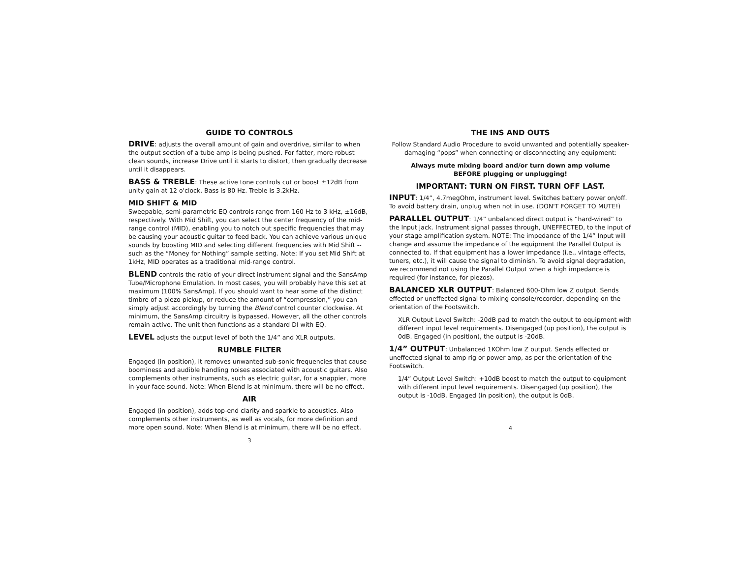GUIDE TO CONTROLS
DRIVE: adjusts the overall amount of gain and overdrive, similar to when the output section of a tube amp is being pushed. For fatter, more robust clean sounds, increase Drive until it starts to distort, then gradually decrease until it disappears.
BASS & TREBLE: These active tone controls cut or boost ±12dB from unity gain at 12 o'clock. Bass is 80 Hz. Treble is 3.2kHz.
MID SHIFT & MID
Sweepable, semi-parametric EQ controls range from 160 Hz to 3 kHz, ±16dB, respectively. With Mid Shift, you can select the center frequency of the mid-range control (MID), enabling you to notch out specific frequencies that may be causing your acoustic guitar to feed back. You can achieve various unique sounds by boosting MID and selecting different frequencies with Mid Shift -- such as the “Money for Nothing” sample setting. Note: If you set Mid Shift at 1kHz, MID operates as a traditional mid-range control.
BLEND controls the ratio of your direct instrument signal and the SansAmp Tube/Microphone Emulation. In most cases, you will probably have this set at maximum (100% SansAmp). If you should want to hear some of the distinct timbre of a piezo pickup, or reduce the amount of “compression,” you can simply adjust accordingly by turning the Blend control counter clockwise. At minimum, the SansAmp circuitry is bypassed. However, all the other controls remain active. The unit then functions as a standard DI with EQ.
LEVEL adjusts the output level of both the 1/4” and XLR outputs.
RUMBLE FILTER
Engaged (in position), it removes unwanted sub-sonic frequencies that cause boominess and audible handling noises associated with acoustic guitars. Also complements other instruments, such as electric guitar, for a snappier, more in-your-face sound. Note: When Blend is at minimum, there will be no effect.
AIR
Engaged (in position), adds top-end clarity and sparkle to acoustics. Also complements other instruments, as well as vocals, for more definition and more open sound. Note: When Blend is at minimum, there will be no effect.
3
THE INS AND OUTS
Follow Standard Audio Procedure to avoid unwanted and potentially speaker-damaging “pops” when connecting or disconnecting any equipment:
Always mute mixing board and/or turn down amp volume
BEFORE plugging or unplugging!
IMPORTANT: TURN ON FIRST. TURN OFF LAST.
INPUT: 1/4”, 4.7megOhm, instrument level. Switches battery power on/off. To avoid battery drain, unplug when not in use. (DON'T FORGET TO MUTE!)
PARALLEL OUTPUT: 1/4” unbalanced direct output is “hard-wired” to the Input jack. Instrument signal passes through, UNEFFECTED, to the input of your stage amplification system. NOTE: The impedance of the 1/4” Input will change and assume the impedance of the equipment the Parallel Output is connected to. If that equipment has a lower impedance (i.e., vintage effects, tuners, etc.), it will cause the signal to diminish. To avoid signal degradation, we recommend not using the Parallel Output when a high impedance is required (for instance, for piezos).
BALANCED XLR OUTPUT: Balanced 600-Ohm low Z output. Sends effected or uneffected signal to mixing console/recorder, depending on the orientation of the Footswitch.
XLR Output Level Switch: -20dB pad to match the output to equipment with different input level requirements. Disengaged (up position), the output is 0dB. Engaged (in position), the output is -20dB.
1/4” OUTPUT: Unbalanced 1KOhm low Z output. Sends effected or uneffected signal to amp rig or power amp, as per the orientation of the Footswitch.
1/4” Output Level Switch: +10dB boost to match the output to equipment with different input level requirements. Disengaged (up position), the output is -10dB. Engaged (in position), the output is 0dB.
4